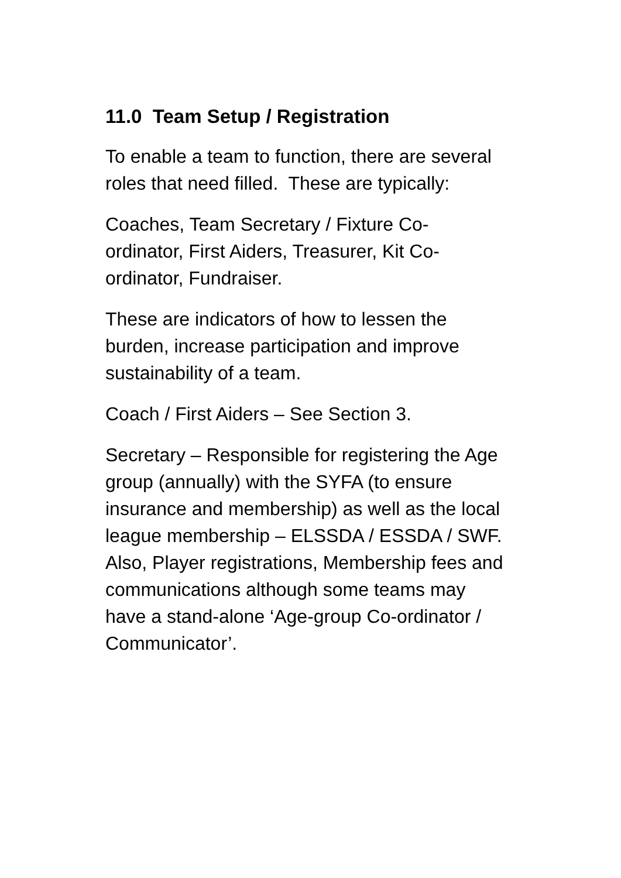11.0 Team Setup / Registration
To enable a team to function, there are several roles that need filled. These are typically:
Coaches, Team Secretary / Fixture Co-ordinator, First Aiders, Treasurer, Kit Co-ordinator, Fundraiser.
These are indicators of how to lessen the burden, increase participation and improve sustainability of a team.
Coach / First Aiders – See Section 3.
Secretary – Responsible for registering the Age group (annually) with the SYFA (to ensure insurance and membership) as well as the local league membership – ELSSDA / ESSDA / SWF. Also, Player registrations, Membership fees and communications although some teams may have a stand-alone ‘Age-group Co-ordinator / Communicator’.